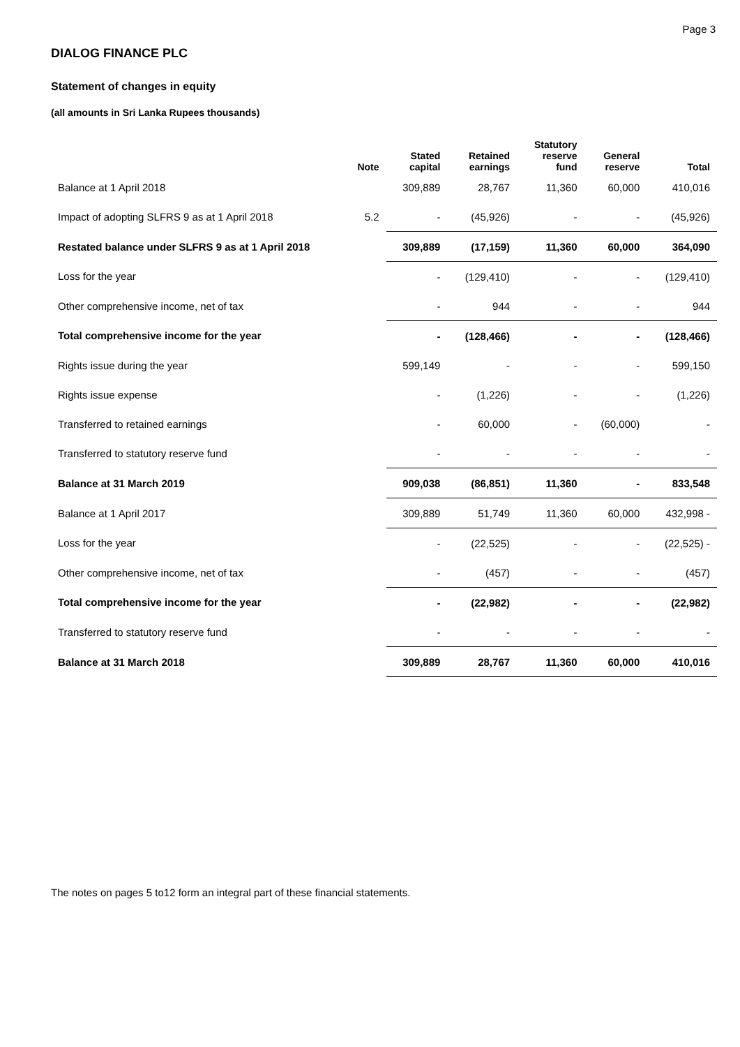Page 3
DIALOG FINANCE PLC
Statement of changes in equity
(all amounts in Sri Lanka Rupees thousands)
| | Note | Stated capital | Retained earnings | Statutory reserve fund | General reserve | Total |
| --- | --- | --- | --- | --- | --- | --- |
| Balance at 1 April 2018 | | 309,889 | 28,767 | 11,360 | 60,000 | 410,016 |
| Impact of adopting SLFRS 9 as at 1 April 2018 | 5.2 | - | (45,926) | - | - | (45,926) |
| Restated balance under SLFRS 9 as at 1 April 2018 | | 309,889 | (17,159) | 11,360 | 60,000 | 364,090 |
| Loss for the year | | - | (129,410) | - | - | (129,410) |
| Other comprehensive income, net of tax | | - | 944 | - | - | 944 |
| Total comprehensive income for the year | | - | (128,466) | - | - | (128,466) |
| Rights issue during the year | | 599,149 | - | - | - | 599,150 |
| Rights issue expense | | - | (1,226) | - | - | (1,226) |
| Transferred to retained earnings | | - | 60,000 | - | (60,000) | - |
| Transferred to statutory reserve fund | | - | - | - | - | - |
| Balance at 31 March 2019 | | 909,038 | (86,851) | 11,360 | - | 833,548 |
| Balance at 1 April 2017 | | 309,889 | 51,749 | 11,360 | 60,000 | 432,998 - |
| Loss for the year | | - | (22,525) | - | - | (22,525) - |
| Other comprehensive income, net of tax | | - | (457) | - | - | (457) |
| Total comprehensive income for the year | | - | (22,982) | - | - | (22,982) |
| Transferred to statutory reserve fund | | - | - | - | - | - |
| Balance at 31 March 2018 | | 309,889 | 28,767 | 11,360 | 60,000 | 410,016 |
The notes on pages 5 to12 form an integral part of these financial statements.